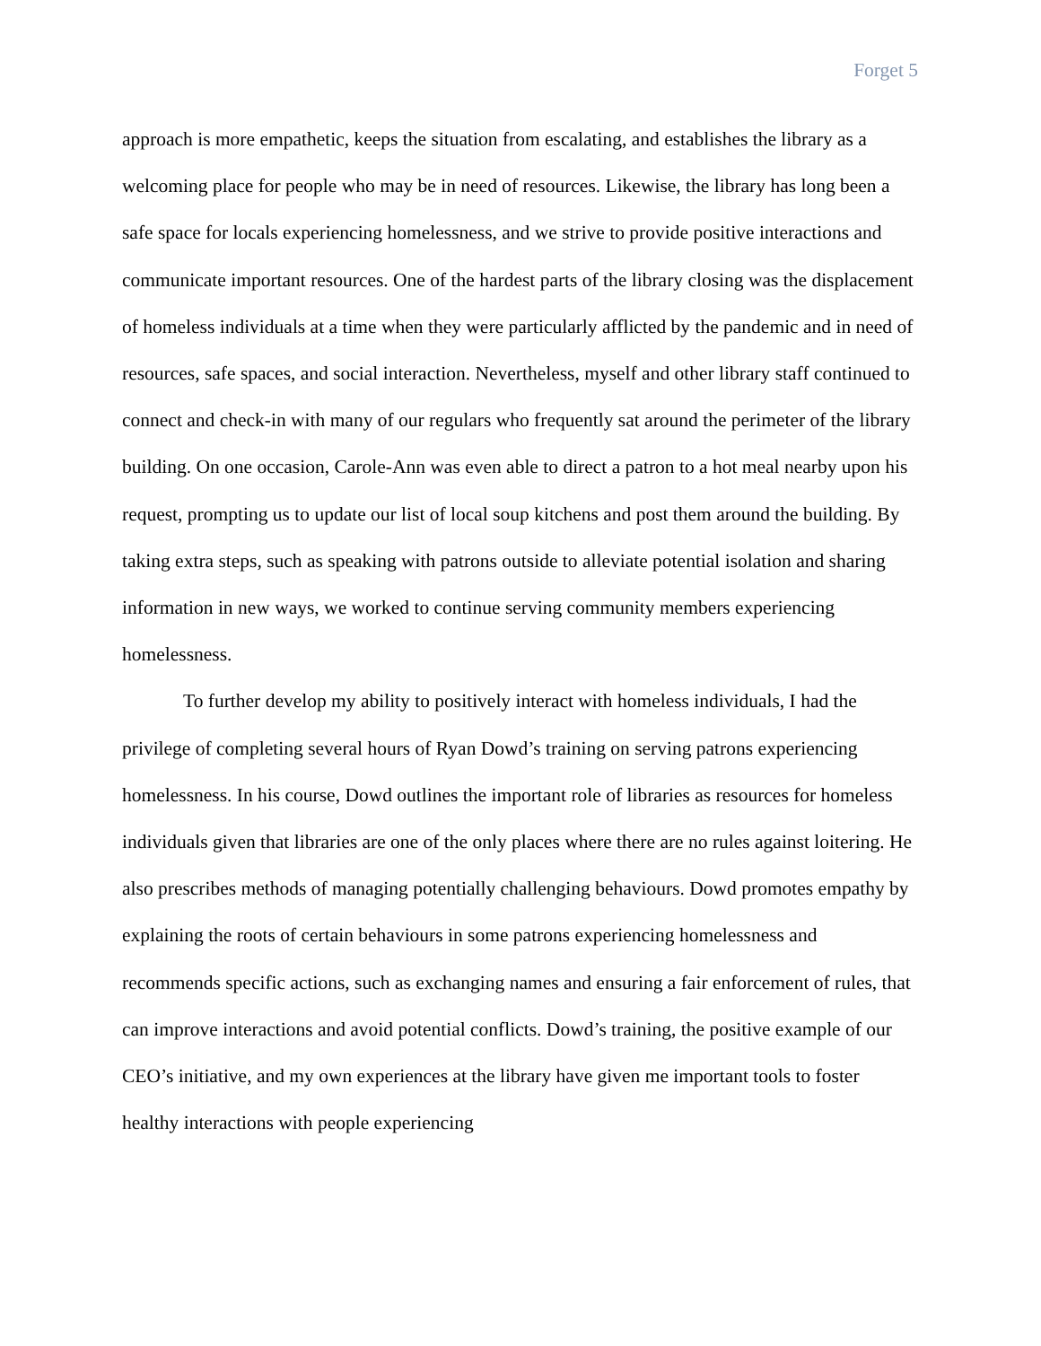Forget 5
approach is more empathetic, keeps the situation from escalating, and establishes the library as a welcoming place for people who may be in need of resources. Likewise, the library has long been a safe space for locals experiencing homelessness, and we strive to provide positive interactions and communicate important resources. One of the hardest parts of the library closing was the displacement of homeless individuals at a time when they were particularly afflicted by the pandemic and in need of resources, safe spaces, and social interaction. Nevertheless, myself and other library staff continued to connect and check-in with many of our regulars who frequently sat around the perimeter of the library building. On one occasion, Carole-Ann was even able to direct a patron to a hot meal nearby upon his request, prompting us to update our list of local soup kitchens and post them around the building. By taking extra steps, such as speaking with patrons outside to alleviate potential isolation and sharing information in new ways, we worked to continue serving community members experiencing homelessness.
To further develop my ability to positively interact with homeless individuals, I had the privilege of completing several hours of Ryan Dowd’s training on serving patrons experiencing homelessness. In his course, Dowd outlines the important role of libraries as resources for homeless individuals given that libraries are one of the only places where there are no rules against loitering. He also prescribes methods of managing potentially challenging behaviours. Dowd promotes empathy by explaining the roots of certain behaviours in some patrons experiencing homelessness and recommends specific actions, such as exchanging names and ensuring a fair enforcement of rules, that can improve interactions and avoid potential conflicts. Dowd’s training, the positive example of our CEO’s initiative, and my own experiences at the library have given me important tools to foster healthy interactions with people experiencing